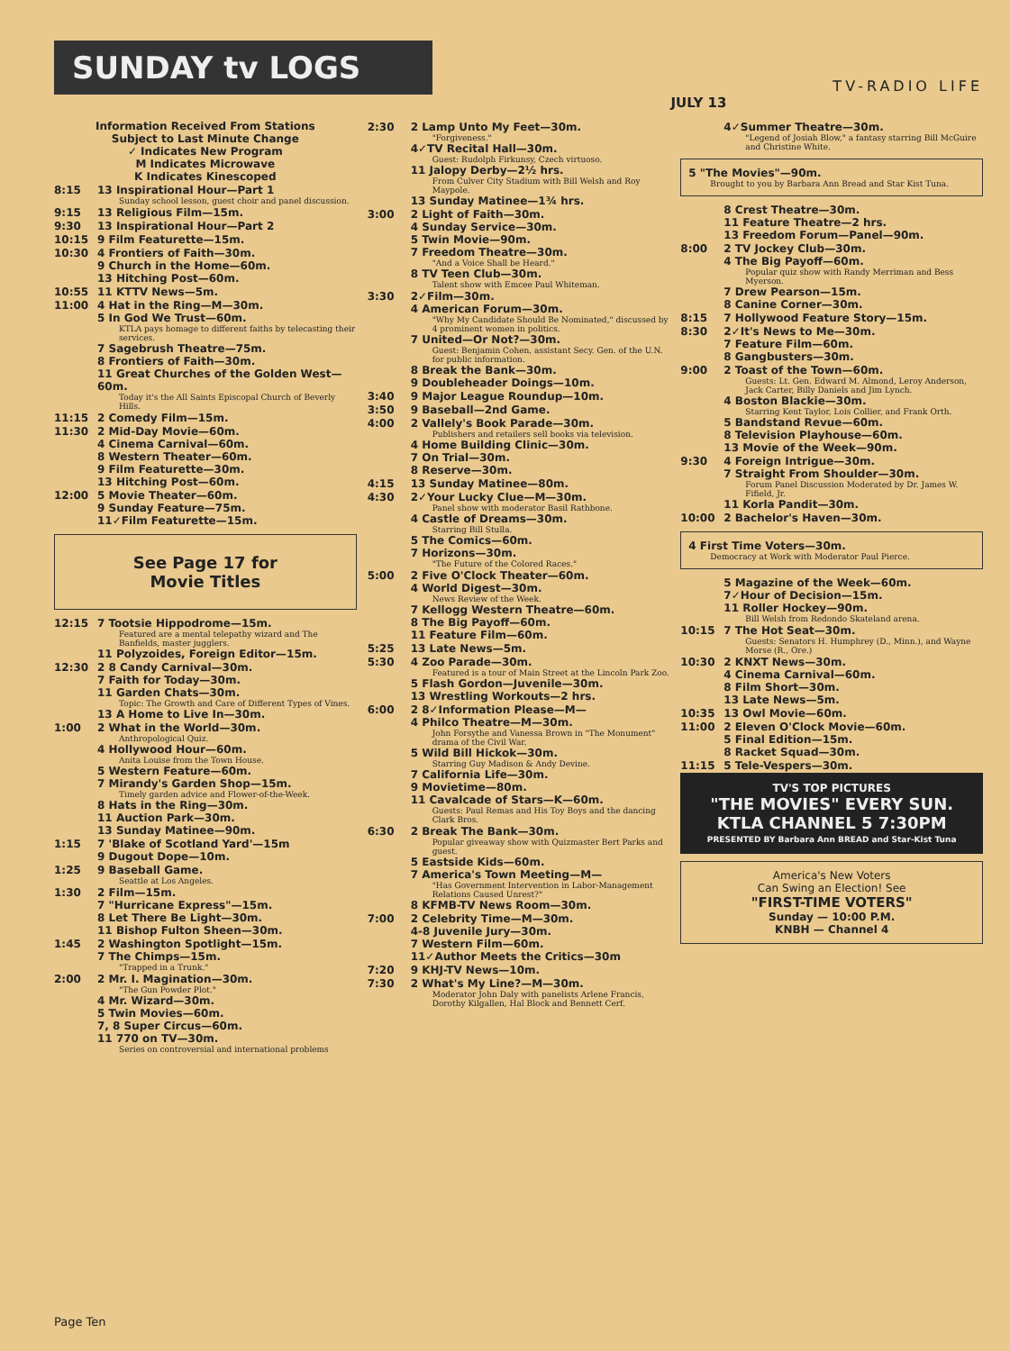SUNDAY tv LOGS
TV-RADIO LIFE
JULY 13
Information Received From Stations
Subject to Last Minute Change
✓ Indicates New Program
M Indicates Microwave
K Indicates Kinescoped
8:15 13 Inspirational Hour—Part 1
Sunday school lesson, guest choir and panel discussion.
9:15 13 Religious Film—15m.
9:30 13 Inspirational Hour—Part 2
10:15 9 Film Featurette—15m.
10:30 4 Frontiers of Faith—30m.
9 Church in the Home—60m.
13 Hitching Post—60m.
10:55 11 KTTV News—5m.
11:00 4 Hat in the Ring—M—30m.
5 In God We Trust—60m.
KTLA pays homage to different faiths by telecasting their services.
7 Sagebrush Theatre—75m.
8 Frontiers of Faith—30m.
11 Great Churches of the Golden West—60m.
Today it's the All Saints Episcopal Church of Beverly Hills.
11:15 2 Comedy Film—15m.
11:30 2 Mid-Day Movie—60m.
4 Cinema Carnival—60m.
8 Western Theater—60m.
9 Film Featurette—30m.
13 Hitching Post—60m.
12:00 5 Movie Theater—60m.
9 Sunday Feature—75m.
11✓Film Featurette—15m.
See Page 17 for
Movie Titles
12:15 7 Tootsie Hippodrome—15m.
Featured are a mental telepathy wizard and The Banfields, master jugglers.
11 Polyzoides, Foreign Editor—15m.
12:30 2 8 Candy Carnival—30m.
7 Faith for Today—30m.
11 Garden Chats—30m.
Topic: The Growth and Care of Different Types of Vines.
13 A Home to Live In—30m.
1:00 2 What in the World—30m.
Anthropological Quiz.
4 Hollywood Hour—60m.
Anita Louise from the Town House.
5 Western Feature—60m.
7 Mirandy's Garden Shop—15m.
Timely garden advice and Flower-of-the-Week.
8 Hats in the Ring—30m.
11 Auction Park—30m.
13 Sunday Matinee—90m.
1:15 7 'Blake of Scotland Yard'—15m
9 Dugout Dope—10m.
1:25 9 Baseball Game.
Seattle at Los Angeles.
1:30 2 Film—15m.
7 "Hurricane Express"—15m.
8 Let There Be Light—30m.
11 Bishop Fulton Sheen—30m.
1:45 2 Washington Spotlight—15m.
7 The Chimps—15m.
"Trapped in a Trunk."
2:00 2 Mr. I. Magination—30m.
"The Gun Powder Plot."
4 Mr. Wizard—30m.
5 Twin Movies—60m.
7, 8 Super Circus—60m.
11 770 on TV—30m.
Series on controversial and international problems
2:30 2 Lamp Unto My Feet—30m.
"Forgiveness."
4✓TV Recital Hall—30m.
Guest: Rudolph Firkunsy, Czech virtuoso.
11 Jalopy Derby—2½ hrs.
From Culver City Stadium with Bill Welsh and Roy Maypole.
13 Sunday Matinee—1¾ hrs.
3:00 2 Light of Faith—30m.
4 Sunday Service—30m.
5 Twin Movie—90m.
7 Freedom Theatre—30m.
"And a Voice Shall be Heard."
8 TV Teen Club—30m.
Talent show with Emcee Paul Whiteman.
3:30 2✓Film—30m.
4 American Forum—30m.
"Why My Candidate Should Be Nominated," discussed by 4 prominent women in politics.
7 United—Or Not?—30m.
Guest: Benjamin Cohen, assistant Secy. Gen. of the U.N. for public information.
8 Break the Bank—30m.
9 Doubleheader Doings—10m.
3:40 9 Major League Roundup—10m.
3:50 9 Baseball—2nd Game.
4:00 2 Vallely's Book Parade—30m.
Publishers and retailers sell books via television.
4 Home Building Clinic—30m.
7 On Trial—30m.
8 Reserve—30m.
4:15 13 Sunday Matinee—80m.
4:30 2✓Your Lucky Clue—M—30m.
Panel show with moderator Basil Rathbone.
4 Castle of Dreams—30m.
Starring Bill Stulla.
5 The Comics—60m.
7 Horizons—30m.
"The Future of the Colored Races."
5:00 2 Five O'Clock Theater—60m.
4 World Digest—30m.
News Review of the Week.
7 Kellogg Western Theatre—60m.
8 The Big Payoff—60m.
11 Feature Film—60m.
5:25 13 Late News—5m.
5:30 4 Zoo Parade—30m.
Featured is a tour of Main Street at the Lincoln Park Zoo.
5 Flash Gordon—Juvenile—30m.
13 Wrestling Workouts—2 hrs.
6:00 2 8✓Information Please—M—
4 Philco Theatre—M—30m.
John Forsythe and Vanessa Brown in "The Monument" drama of the Civil War.
5 Wild Bill Hickok—30m.
Starring Guy Madison & Andy Devine.
7 California Life—30m.
9 Movietime—80m.
11 Cavalcade of Stars—K—60m.
Guests: Paul Remas and His Toy Boys and the dancing Clark Bros.
6:30 2 Break The Bank—30m.
Popular giveaway show with Quizmaster Bert Parks and guest.
5 Eastside Kids—60m.
7 America's Town Meeting—M—
"Has Government Intervention in Labor-Management Relations Caused Unrest?"
8 KFMB-TV News Room—30m.
7:00 2 Celebrity Time—M—30m.
4-8 Juvenile Jury—30m.
7 Western Film—60m.
11✓Author Meets the Critics—30m
7:20 9 KHJ-TV News—10m.
7:30 2 What's My Line?—M—30m.
Moderator John Daly with panelists Arlene Francis, Dorothy Kilgallen, Hal Block and Bennett Cerf.
4✓Summer Theatre—30m.
"Legend of Josiah Blow," a fantasy starring Bill McGuire and Christine White.
5 "The Movies"—90m.
Brought to you by Barbara Ann Bread and Star Kist Tuna.
8 Crest Theatre—30m.
11 Feature Theatre—2 hrs.
13 Freedom Forum—Panel—90m.
8:00 2 TV Jockey Club—30m.
4 The Big Payoff—60m.
Popular quiz show with Randy Merriman and Bess Myerson.
7 Drew Pearson—15m.
8 Canine Corner—30m.
8:15 7 Hollywood Feature Story—15m.
8:30 2✓It's News to Me—30m.
7 Feature Film—60m.
8 Gangbusters—30m.
9:00 2 Toast of the Town—60m.
Guests: Lt. Gen. Edward M. Almond, Leroy Anderson, Jack Carter, Billy Daniels and Jim Lynch.
4 Boston Blackie—30m.
Starring Kent Taylor, Lois Collier, and Frank Orth.
5 Bandstand Revue—60m.
8 Television Playhouse—60m.
13 Movie of the Week—90m.
9:30 4 Foreign Intrigue—30m.
7 Straight From Shoulder—30m.
Forum Panel Discussion Moderated by Dr. James W. Fifield, Jr.
11 Korla Pandit—30m.
10:00 2 Bachelor's Haven—30m.
4 First Time Voters—30m.
Democracy at Work with Moderator Paul Pierce.
5 Magazine of the Week—60m.
7✓Hour of Decision—15m.
11 Roller Hockey—90m.
Bill Welsh from Redondo Skateland arena.
10:15 7 The Hot Seat—30m.
Guests: Senators H. Humphrey (D., Minn.), and Wayne Morse (R., Ore.)
10:30 2 KNXT News—30m.
4 Cinema Carnival—60m.
8 Film Short—30m.
13 Late News—5m.
10:35 13 Owl Movie—60m.
11:00 2 Eleven O'Clock Movie—60m.
5 Final Edition—15m.
8 Racket Squad—30m.
11:15 5 Tele-Vespers—30m.
TV'S TOP PICTURES
"THE MOVIES" EVERY SUN.
KTLA CHANNEL 5 7:30PM
PRESENTED BY Barbara Ann BREAD and Star-Kist Tuna
America's New Voters
Can Swing an Election! See
"FIRST-TIME VOTERS"
Sunday — 10:00 P.M.
KNBH — Channel 4
Page Ten